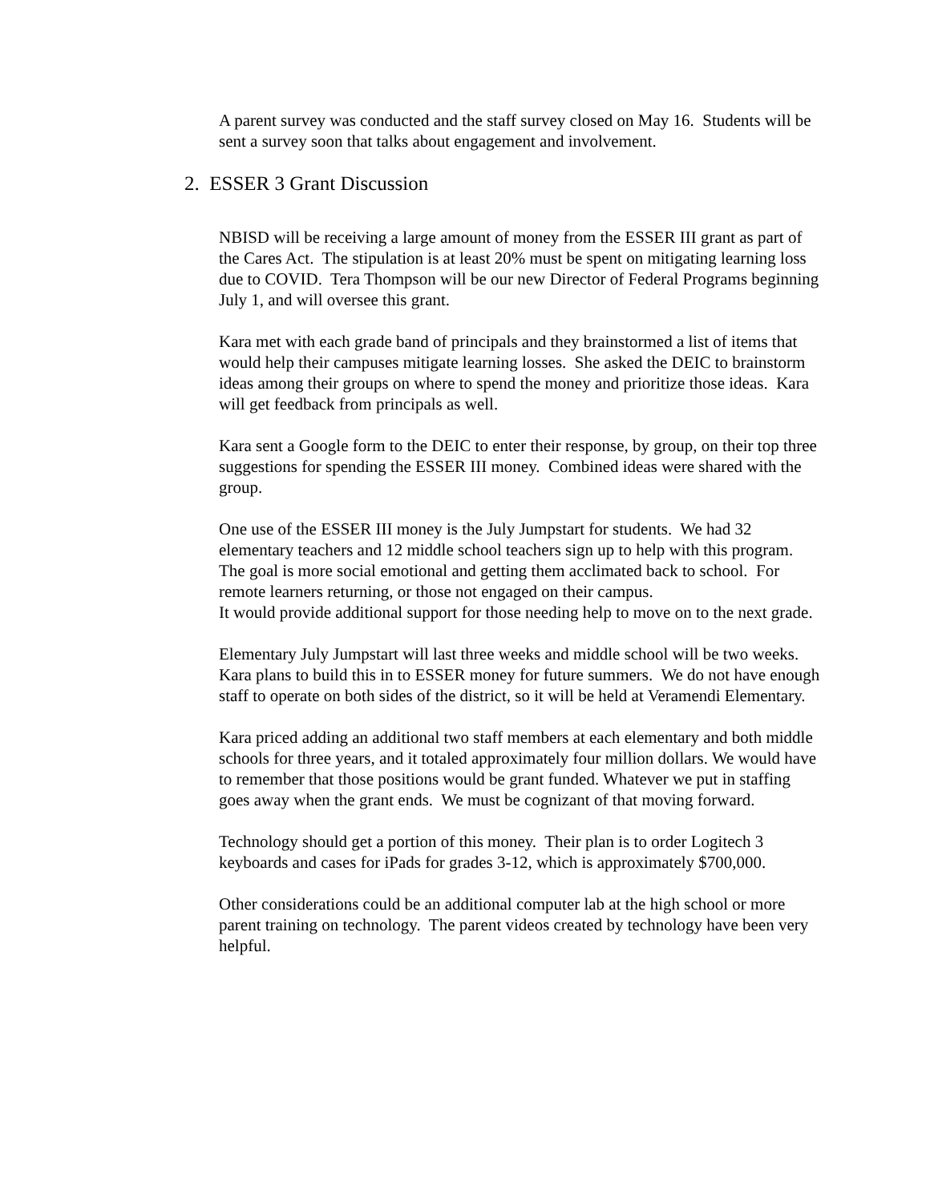A parent survey was conducted and the staff survey closed on May 16. Students will be sent a survey soon that talks about engagement and involvement.
2. ESSER 3 Grant Discussion
NBISD will be receiving a large amount of money from the ESSER III grant as part of the Cares Act. The stipulation is at least 20% must be spent on mitigating learning loss due to COVID. Tera Thompson will be our new Director of Federal Programs beginning July 1, and will oversee this grant.
Kara met with each grade band of principals and they brainstormed a list of items that would help their campuses mitigate learning losses. She asked the DEIC to brainstorm ideas among their groups on where to spend the money and prioritize those ideas. Kara will get feedback from principals as well.
Kara sent a Google form to the DEIC to enter their response, by group, on their top three suggestions for spending the ESSER III money. Combined ideas were shared with the group.
One use of the ESSER III money is the July Jumpstart for students. We had 32 elementary teachers and 12 middle school teachers sign up to help with this program. The goal is more social emotional and getting them acclimated back to school. For remote learners returning, or those not engaged on their campus.
It would provide additional support for those needing help to move on to the next grade.
Elementary July Jumpstart will last three weeks and middle school will be two weeks. Kara plans to build this in to ESSER money for future summers. We do not have enough staff to operate on both sides of the district, so it will be held at Veramendi Elementary.
Kara priced adding an additional two staff members at each elementary and both middle schools for three years, and it totaled approximately four million dollars. We would have to remember that those positions would be grant funded. Whatever we put in staffing goes away when the grant ends. We must be cognizant of that moving forward.
Technology should get a portion of this money. Their plan is to order Logitech 3 keyboards and cases for iPads for grades 3-12, which is approximately $700,000.
Other considerations could be an additional computer lab at the high school or more parent training on technology. The parent videos created by technology have been very helpful.